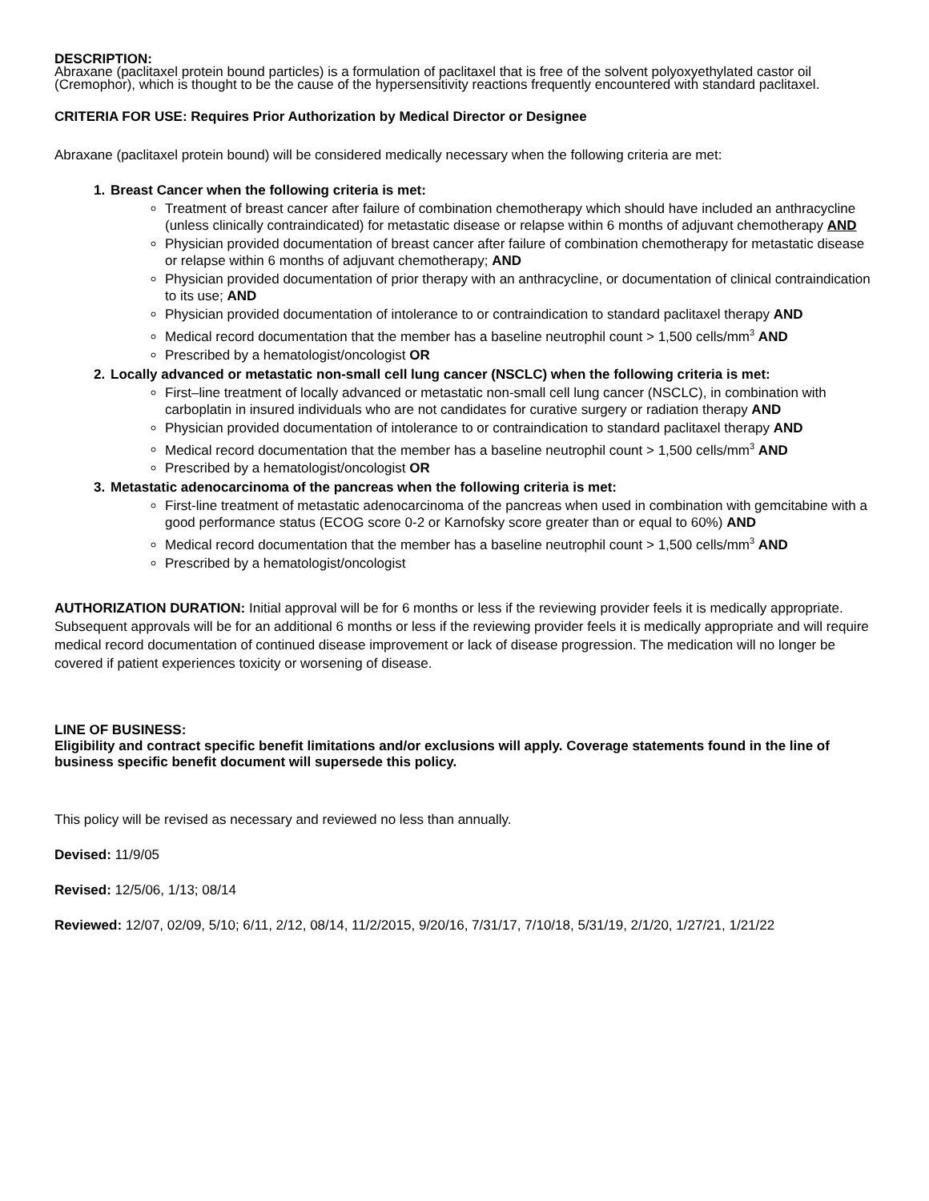DESCRIPTION:
Abraxane (paclitaxel protein bound particles) is a formulation of paclitaxel that is free of the solvent polyoxyethylated castor oil (Cremophor), which is thought to be the cause of the hypersensitivity reactions frequently encountered with standard paclitaxel.
CRITERIA FOR USE: Requires Prior Authorization by Medical Director or Designee
Abraxane (paclitaxel protein bound) will be considered medically necessary when the following criteria are met:
1. Breast Cancer when the following criteria is met:
Treatment of breast cancer after failure of combination chemotherapy which should have included an anthracycline (unless clinically contraindicated) for metastatic disease or relapse within 6 months of adjuvant chemotherapy AND
Physician provided documentation of breast cancer after failure of combination chemotherapy for metastatic disease or relapse within 6 months of adjuvant chemotherapy; AND
Physician provided documentation of prior therapy with an anthracycline, or documentation of clinical contraindication to its use; AND
Physician provided documentation of intolerance to or contraindication to standard paclitaxel therapy AND
Medical record documentation that the member has a baseline neutrophil count > 1,500 cells/mm<sup>3</sup> AND
Prescribed by a hematologist/oncologist OR
2. Locally advanced or metastatic non-small cell lung cancer (NSCLC) when the following criteria is met:
First–line treatment of locally advanced or metastatic non-small cell lung cancer (NSCLC), in combination with carboplatin in insured individuals who are not candidates for curative surgery or radiation therapy AND
Physician provided documentation of intolerance to or contraindication to standard paclitaxel therapy AND
Medical record documentation that the member has a baseline neutrophil count > 1,500 cells/mm<sup>3</sup> AND
Prescribed by a hematologist/oncologist OR
3. Metastatic adenocarcinoma of the pancreas when the following criteria is met:
First-line treatment of metastatic adenocarcinoma of the pancreas when used in combination with gemcitabine with a good performance status (ECOG score 0-2 or Karnofsky score greater than or equal to 60%) AND
Medical record documentation that the member has a baseline neutrophil count > 1,500 cells/mm<sup>3</sup> AND
Prescribed by a hematologist/oncologist
AUTHORIZATION DURATION: Initial approval will be for 6 months or less if the reviewing provider feels it is medically appropriate. Subsequent approvals will be for an additional 6 months or less if the reviewing provider feels it is medically appropriate and will require medical record documentation of continued disease improvement or lack of disease progression. The medication will no longer be covered if patient experiences toxicity or worsening of disease.
LINE OF BUSINESS:
Eligibility and contract specific benefit limitations and/or exclusions will apply. Coverage statements found in the line of business specific benefit document will supersede this policy.
This policy will be revised as necessary and reviewed no less than annually.
Devised: 11/9/05
Revised: 12/5/06, 1/13; 08/14
Reviewed: 12/07, 02/09, 5/10; 6/11, 2/12, 08/14, 11/2/2015, 9/20/16, 7/31/17, 7/10/18, 5/31/19, 2/1/20, 1/27/21, 1/21/22